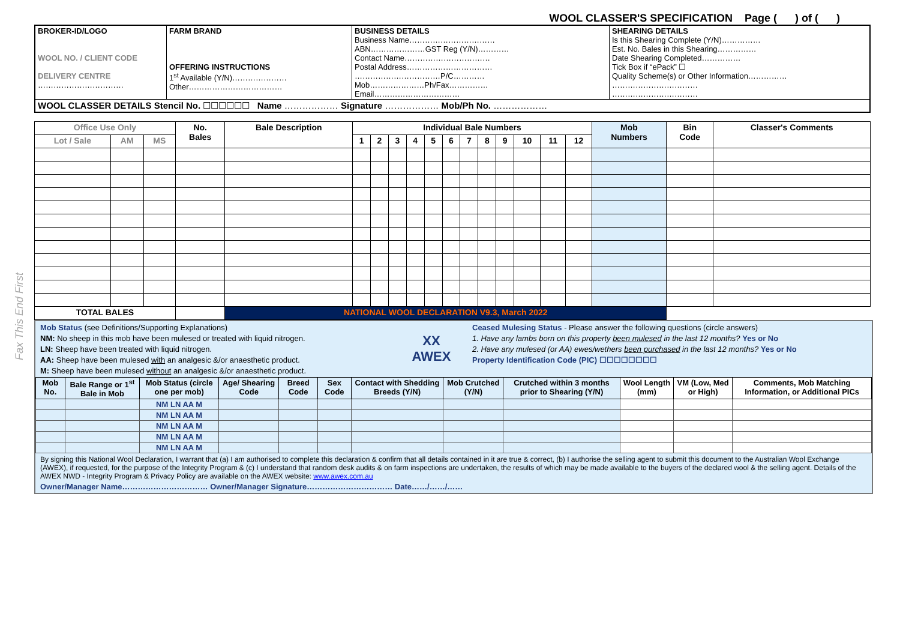Fax This End First
WOOL CLASSER'S SPECIFICATION Page ( ) of ( )
| BROKER-ID/LOGO WOOL NO. / CLIENT CODE DELIVERY CENTRE …………………………… | FARM BRAND OFFERING INSTRUCTIONS 1<sup>st</sup> Available (Y/N)………………… Other……………………………… | BUSINESS DETAILS Business Name…………………………… ABN…………………GST Reg (Y/N)………… Contact Name…………………………… Postal Address…………………………… ……………………………P/C………… Mob…………………Ph/Fax…………… Email…………………………… | SHEARING DETAILS Is this Shearing Complete (Y/N)…………… Est. No. Bales in this Shearing…………… Date Shearing Completed…………… Tick Box if “ePack” ☐ Quality Scheme(s) or Other Information…………… …………………………… …………………………… |
| WOOL CLASSER DETAILS Stencil No. ☐☐☐☐☐☐ Name ……………… Signature ……………… Mob/Ph No. ……………… | | | |
| Office Use Only | | | No. Bales | Bale Description | Individual Bale Numbers | | | | | | | | | | | | Mob Numbers | Bin Code | Classer's Comments |
| --- | --- | --- | --- | --- | --- | --- | --- | --- | --- | --- | --- | --- | --- | --- | --- | --- | --- | --- | --- |
| Lot / Sale | AM | MS | | | 1 | 2 | 3 | 4 | 5 | 6 | 7 | 8 | 9 | 10 | 11 | 12 | | | |
| TOTAL BALES | | | | NATIONAL WOOL DECLARATION V9.3, March 2022 | | | | | | | | | | | | | | | |
Mob Status (see Definitions/Supporting Explanations)
NM: No sheep in this mob have been mulesed or treated with liquid nitrogen.
LN: Sheep have been treated with liquid nitrogen.
AA: Sheep have been mulesed with an analgesic &/or anaesthetic product.
M: Sheep have been mulesed without an analgesic &/or anaesthetic product.
XX
AWEX
Ceased Mulesing Status - Please answer the following questions (circle answers)
1. Have any lambs born on this property been mulesed in the last 12 months? Yes or No
2. Have any mulesed (or AA) ewes/wethers been purchased in the last 12 months? Yes or No
Property Identification Code (PIC) ☐☐☐☐☐☐☐☐
| Mob No. | Bale Range or 1<sup>st</sup> Bale in Mob | Mob Status (circle one per mob) | Age/ Shearing Code | Breed Code | Sex Code | Contact with Shedding Breeds (Y/N) | Mob Crutched (Y/N) | Crutched within 3 months prior to Shearing (Y/N) | Wool Length (mm) | VM (Low, Med or High) | Comments, Mob Matching Information, or Additional PICs |
| --- | --- | --- | --- | --- | --- | --- | --- | --- | --- | --- | --- |
| | | NM LN AA M | | | | | | | | | |
| | | NM LN AA M | | | | | | | | | |
| | | NM LN AA M | | | | | | | | | |
| | | NM LN AA M | | | | | | | | | |
| | | NM LN AA M | | | | | | | | | |
By signing this National Wool Declaration, I warrant that (a) I am authorised to complete this declaration & confirm that all details contained in it are true & correct, (b) I authorise the selling agent to submit this document to the Australian Wool Exchange (AWEX), if requested, for the purpose of the Integrity Program & (c) I understand that random desk audits & on farm inspections are undertaken, the results of which may be made available to the buyers of the declared wool & the selling agent. Details of the AWEX NWD - Integrity Program & Privacy Policy are available on the AWEX website: www.awex.com.au
Owner/Manager Name…………………………… Owner/Manager Signature…………………………… Date……/……/……